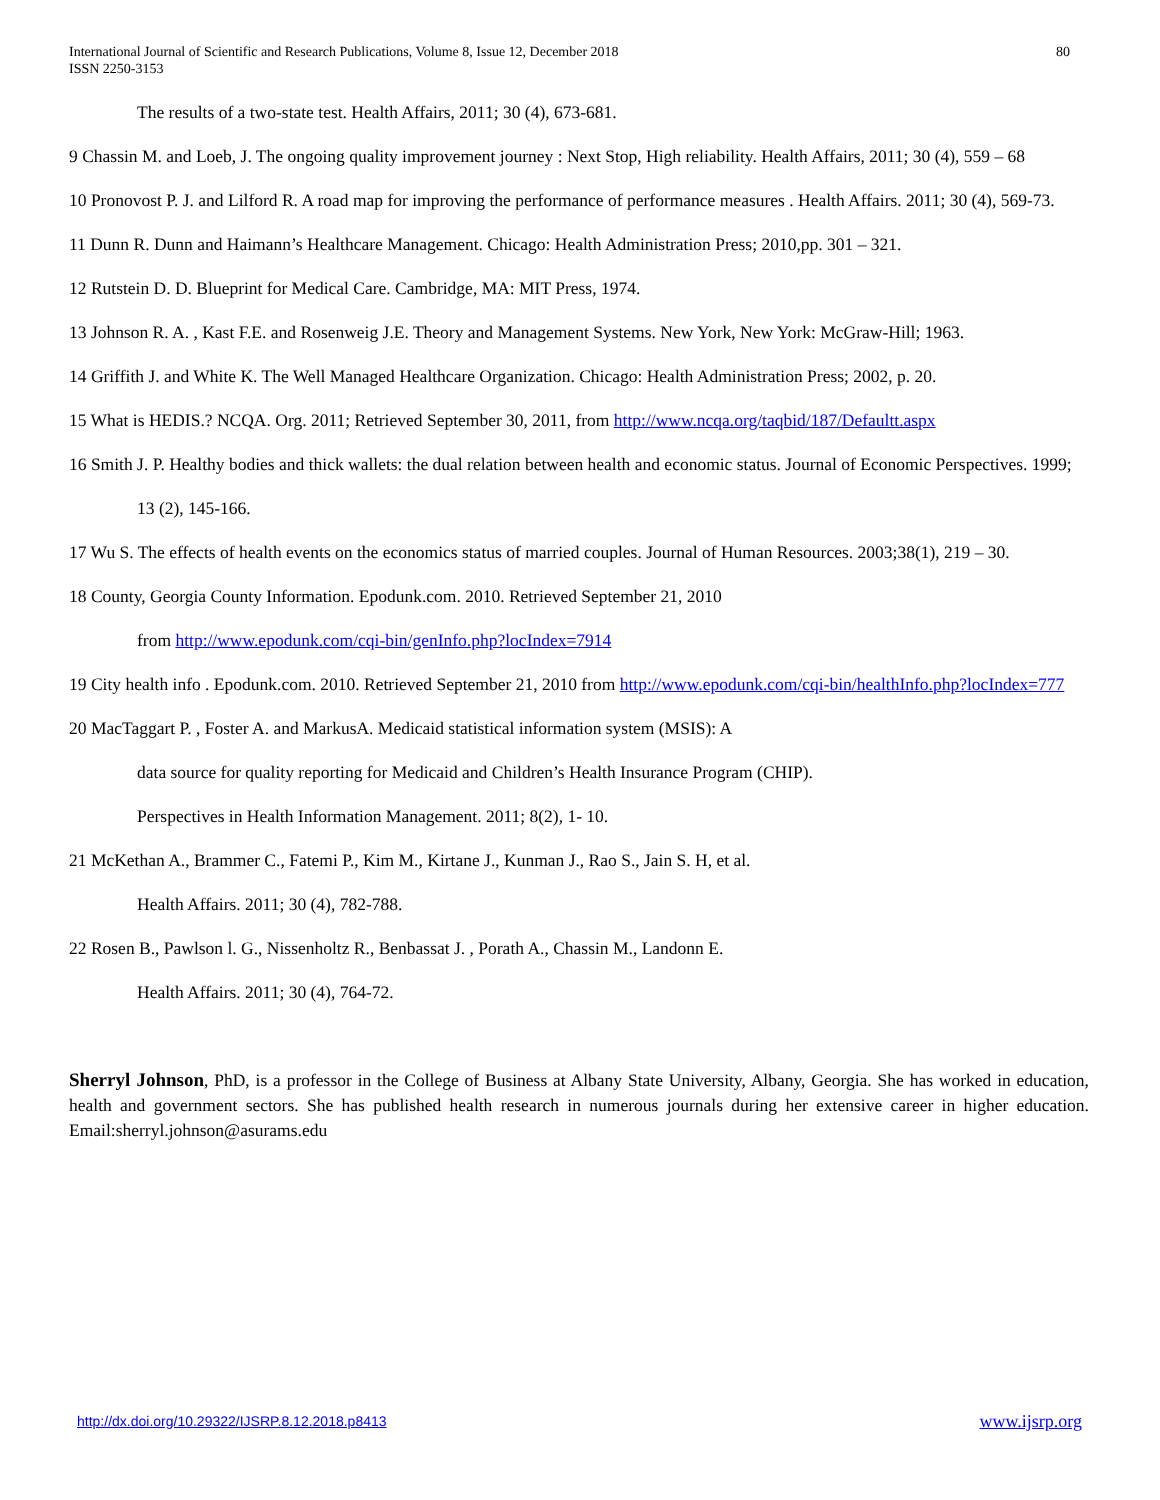International Journal of Scientific and Research Publications, Volume 8, Issue 12, December 2018
ISSN 2250-3153
80
The results of a two-state test. Health Affairs, 2011; 30 (4), 673-681.
9 Chassin M. and Loeb, J. The ongoing quality improvement journey : Next Stop, High reliability. Health Affairs, 2011; 30 (4), 559 – 68
10 Pronovost P. J. and Lilford R. A road map for improving the performance of performance measures . Health Affairs. 2011; 30 (4), 569-73.
11 Dunn R. Dunn and Haimann’s Healthcare Management. Chicago: Health Administration Press; 2010,pp. 301 – 321.
12 Rutstein D. D. Blueprint for Medical Care. Cambridge, MA: MIT Press, 1974.
13 Johnson R. A. , Kast F.E. and Rosenweig J.E. Theory and Management Systems. New York, New York: McGraw-Hill; 1963.
14 Griffith J. and White K. The Well Managed Healthcare Organization. Chicago: Health Administration Press; 2002, p. 20.
15 What is HEDIS.? NCQA. Org. 2011; Retrieved September 30, 2011, from http://www.ncqa.org/taqbid/187/Defaultt.aspx
16 Smith J. P. Healthy bodies and thick wallets: the dual relation between health and economic status. Journal of Economic Perspectives. 1999;
13 (2), 145-166.
17 Wu S. The effects of health events on the economics status of married couples. Journal of Human Resources. 2003;38(1), 219 – 30.
18 County, Georgia County Information. Epodunk.com. 2010. Retrieved September 21, 2010
from http://www.epodunk.com/cqi-bin/genInfo.php?locIndex=7914
19 City health info . Epodunk.com. 2010. Retrieved September 21, 2010 from http://www.epodunk.com/cqi-bin/healthInfo.php?locIndex=777
20 MacTaggart P. , Foster A. and MarkusA. Medicaid statistical information system (MSIS): A
data source for quality reporting for Medicaid and Children’s Health Insurance Program (CHIP).
Perspectives in Health Information Management. 2011; 8(2), 1- 10.
21 McKethan A., Brammer C., Fatemi P., Kim M., Kirtane J., Kunman J., Rao S., Jain S. H, et al.
Health Affairs. 2011; 30 (4), 782-788.
22 Rosen B., Pawlson l. G., Nissenholtz R., Benbassat J. , Porath A., Chassin M., Landonn E.
Health Affairs. 2011; 30 (4), 764-72.
Sherryl Johnson, PhD, is a professor in the College of Business at Albany State University, Albany, Georgia. She has worked in education, health and government sectors. She has published health research in numerous journals during her extensive career in higher education. Email:sherryl.johnson@asurams.edu
http://dx.doi.org/10.29322/IJSRP.8.12.2018.p8413 www.ijsrp.org